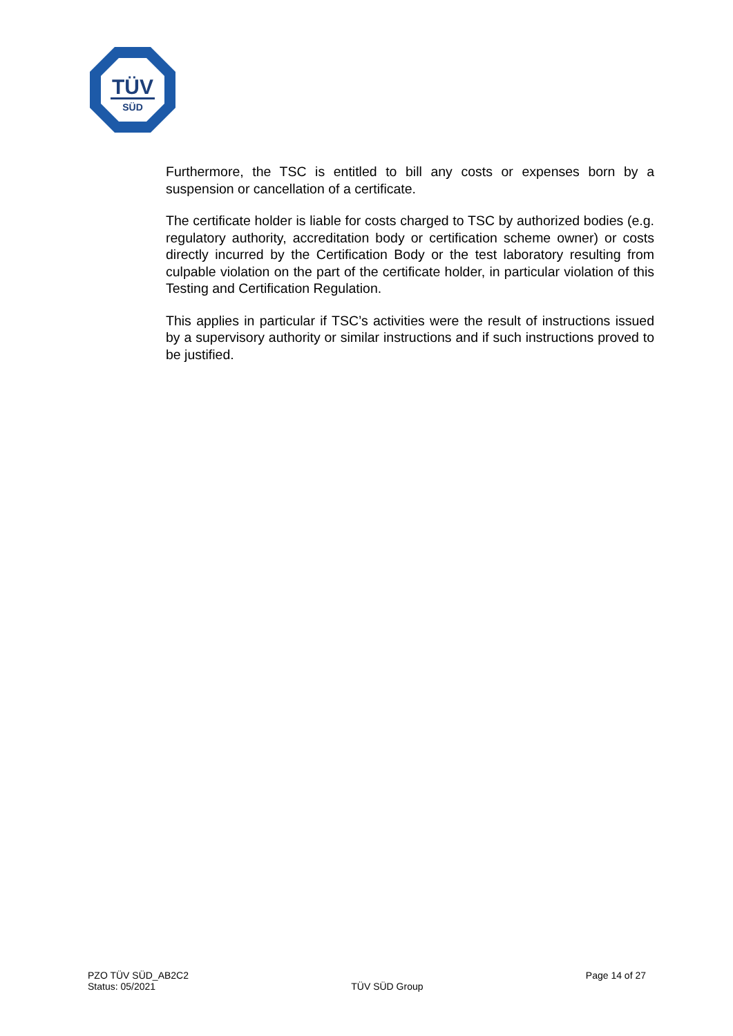TÜV
SÜD
Furthermore, the TSC is entitled to bill any costs or expenses born by a suspension or cancellation of a certificate.
The certificate holder is liable for costs charged to TSC by authorized bodies (e.g. regulatory authority, accreditation body or certification scheme owner) or costs directly incurred by the Certification Body or the test laboratory resulting from culpable violation on the part of the certificate holder, in particular violation of this Testing and Certification Regulation.
This applies in particular if TSC’s activities were the result of instructions issued by a supervisory authority or similar instructions and if such instructions proved to be justified.
PZO TÜV SÜD_AB2C2
Status: 05/2021
TÜV SÜD Group Page 14 of 27